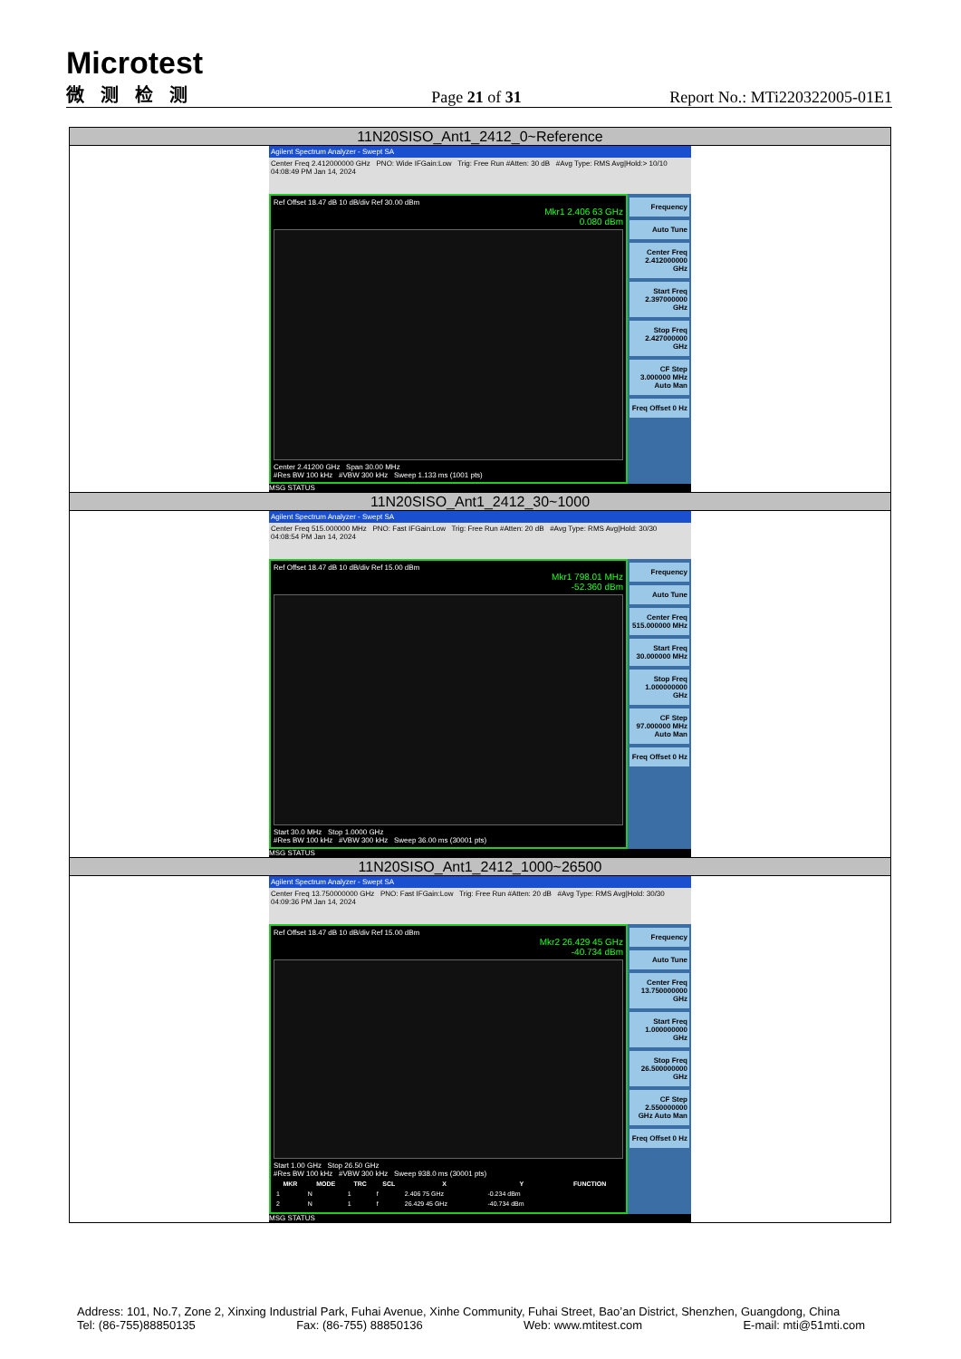Microtest
微测检测
Page 21 of 31
Report No.: MTi220322005-01E1
| 11N20SISO_Ant1_2412_0~Reference |
| Agilent Spectrum Analyzer - Swept SA Center Freq 2.412000000 GHz PNO: Wide IFGain:Low Trig: Free Run #Atten: 30 dB #Avg Type: RMS Avg/Hold:> 10/10 04:08:49 PM Jan 14, 2024 Ref Offset 18.47 dB 10 dB/div Ref 30.00 dBm Mkr1 2.406 63 GHz 0.080 dBm Center 2.41200 GHz Span 30.00 MHz #Res BW 100 kHz #VBW 300 kHz Sweep 1.133 ms (1001 pts) Frequency Auto Tune Center Freq 2.412000000 GHz Start Freq 2.397000000 GHz Stop Freq 2.427000000 GHz CF Step 3.000000 MHz Auto Man Freq Offset 0 Hz MSG STATUS |
| 11N20SISO_Ant1_2412_30~1000 |
| Agilent Spectrum Analyzer - Swept SA Center Freq 515.000000 MHz PNO: Fast IFGain:Low Trig: Free Run #Atten: 20 dB #Avg Type: RMS Avg/Hold: 30/30 04:08:54 PM Jan 14, 2024 Ref Offset 18.47 dB 10 dB/div Ref 15.00 dBm Mkr1 798.01 MHz -52.360 dBm Start 30.0 MHz Stop 1.0000 GHz #Res BW 100 kHz #VBW 300 kHz Sweep 36.00 ms (30001 pts) Frequency Auto Tune Center Freq 515.000000 MHz Start Freq 30.000000 MHz Stop Freq 1.000000000 GHz CF Step 97.000000 MHz Auto Man Freq Offset 0 Hz MSG STATUS |
| 11N20SISO_Ant1_2412_1000~26500 |
| Agilent Spectrum Analyzer - Swept SA Center Freq 13.750000000 GHz PNO: Fast IFGain:Low Trig: Free Run #Atten: 20 dB #Avg Type: RMS Avg/Hold: 30/30 04:09:36 PM Jan 14, 2024 Ref Offset 18.47 dB 10 dB/div Ref 15.00 dBm Mkr2 26.429 45 GHz -40.734 dBm Start 1.00 GHz Stop 26.50 GHz #Res BW 100 kHz #VBW 300 kHz Sweep 938.0 ms (30001 pts) / MKR / MODE / TRC / SCL / X / Y / FUNCTION / / --- / --- / --- / --- / --- / --- / --- / / 1 / N / 1 / f / 2.406 75 GHz / -0.234 dBm / / / 2 / N / 1 / f / 26.429 45 GHz / -40.734 dBm / / Frequency Auto Tune Center Freq 13.750000000 GHz Start Freq 1.000000000 GHz Stop Freq 26.500000000 GHz CF Step 2.550000000 GHz Auto Man Freq Offset 0 Hz MSG STATUS |
Address: 101, No.7, Zone 2, Xinxing Industrial Park, Fuhai Avenue, Xinhe Community, Fuhai Street, Bao’an District, Shenzhen, Guangdong, China
Tel: (86-755)88850135 Fax: (86-755) 88850136 Web: www.mtitest.com E-mail: mti@51mti.com